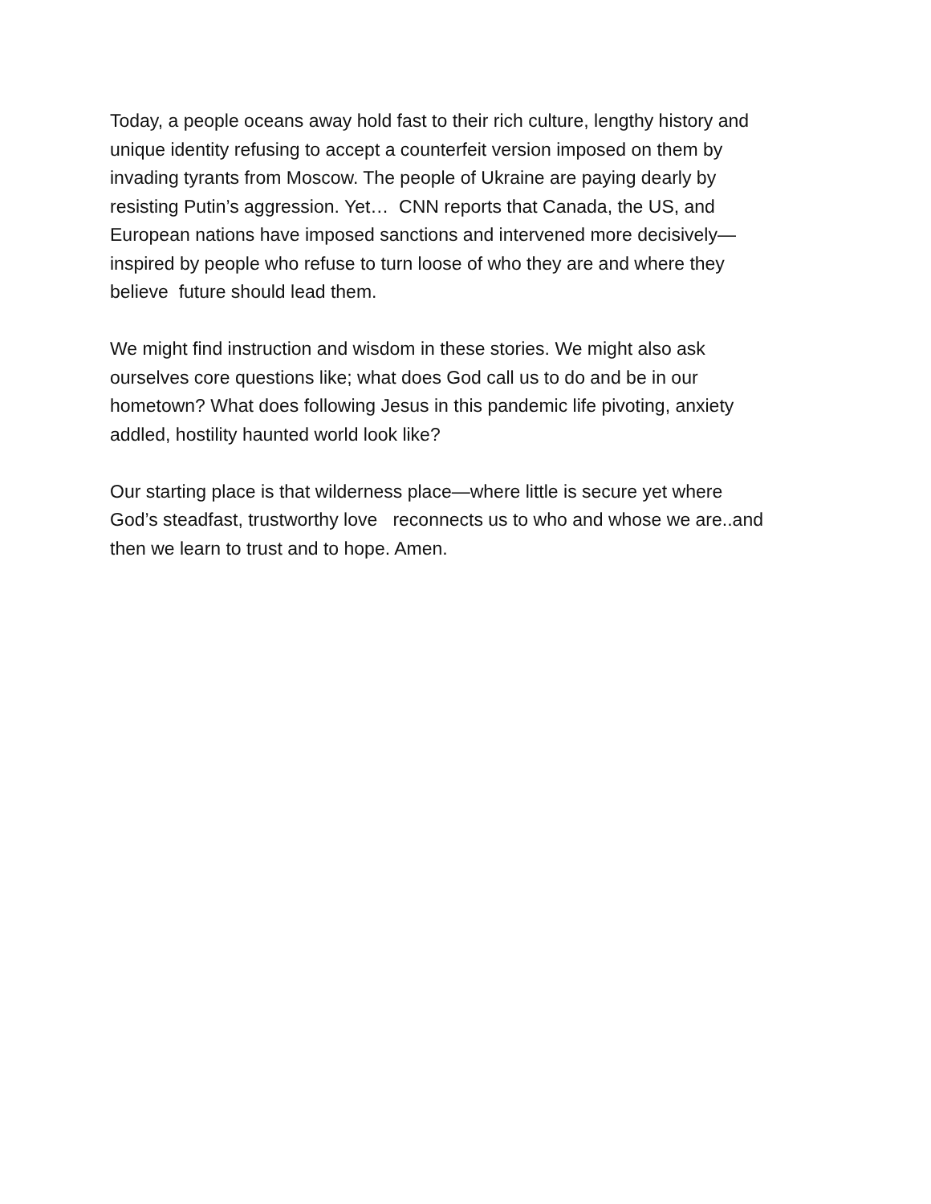Today, a people oceans away hold fast to their rich culture, lengthy history and
unique identity refusing to accept a counterfeit version imposed on them by
invading tyrants from Moscow. The people of Ukraine are paying dearly by
resisting Putin’s aggression. Yet… CNN reports that Canada, the US, and
European nations have imposed sanctions and intervened more decisively—
inspired by people who refuse to turn loose of who they are and where they
believe future should lead them.
We might find instruction and wisdom in these stories. We might also ask
ourselves core questions like; what does God call us to do and be in our
hometown? What does following Jesus in this pandemic life pivoting, anxiety
addled, hostility haunted world look like?
Our starting place is that wilderness place—where little is secure yet where
God’s steadfast, trustworthy love reconnects us to who and whose we are..and
then we learn to trust and to hope. Amen.